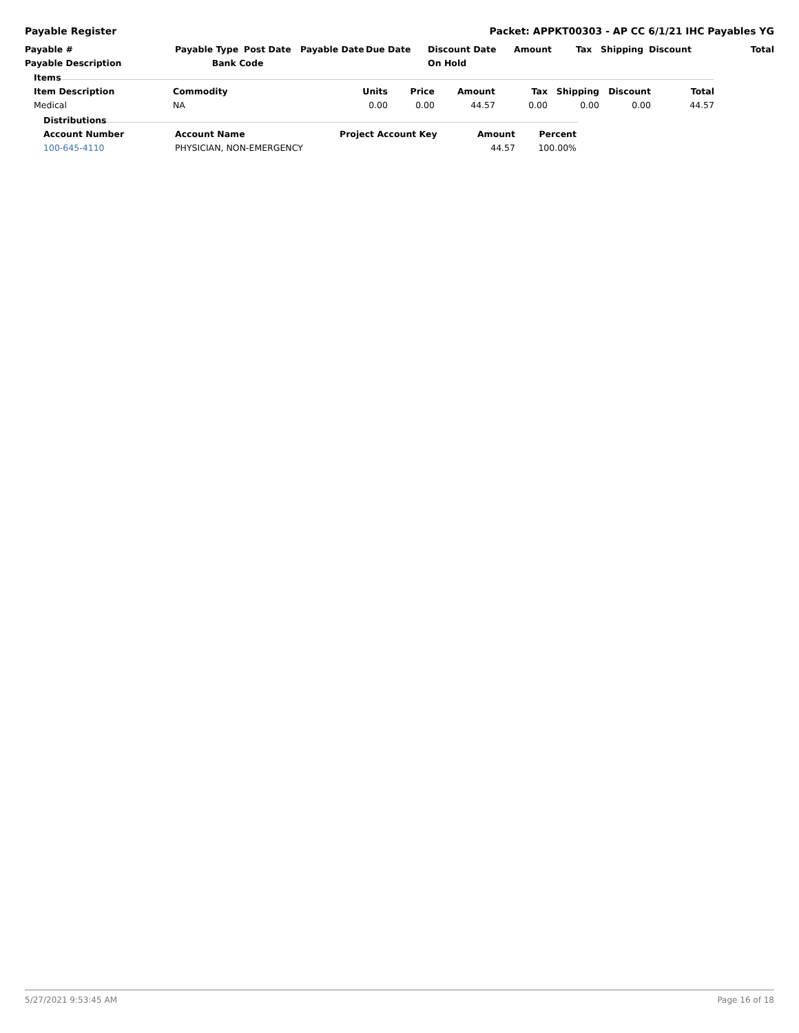Payable Register Packet: APPKT00303 - AP CC 6/1/21 IHC Payables YG
| Payable # | Payable Type | Post Date | Payable Date | Due Date | Discount Date | Amount | Tax | Shipping | Discount | Total |
| --- | --- | --- | --- | --- | --- | --- | --- | --- | --- | --- |
| Payable Description | Bank Code | | | | On Hold | | | | | |
| Items | | | | | | | | |
| --- | --- | --- | --- | --- | --- | --- | --- | --- |
| Item Description | Commodity | Units | Price | Amount | Tax | Shipping | Discount | Total |
| Medical | NA | 0.00 | 0.00 | 44.57 | 0.00 | 0.00 | 0.00 | 44.57 |
| Distributions | | | | |
| --- | --- | --- | --- | --- |
| Account Number | Account Name | Project Account Key | Amount | Percent |
| 100-645-4110 | PHYSICIAN, NON-EMERGENCY | | 44.57 | 100.00% |
5/27/2021 9:53:45 AM Page 16 of 18